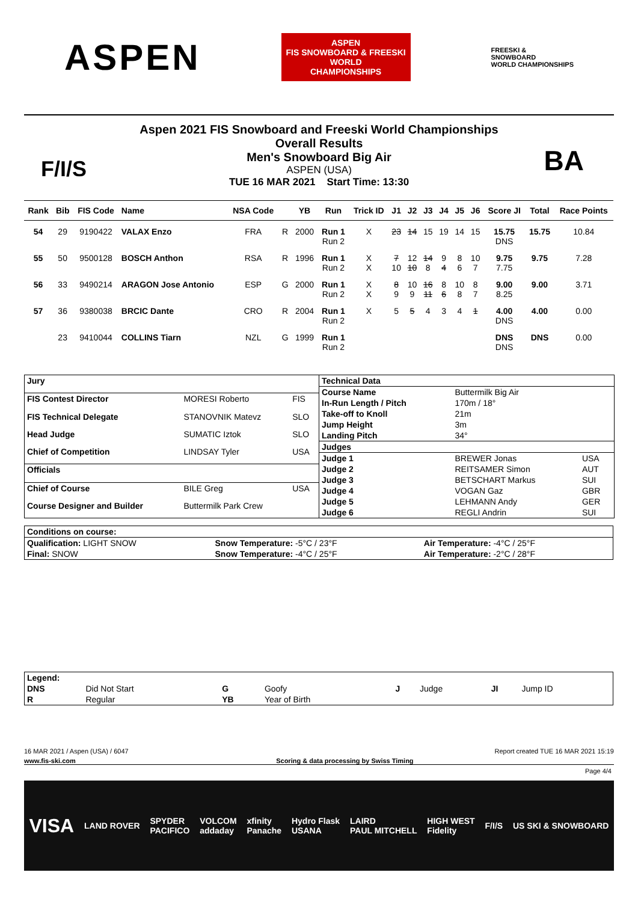ASPEN ASPEN
FIS SNOWBOARD & FREESKI
WORLD
CHAMPIONSHIPS FREESKI &
SNOWBOARD
WORLD CHAMPIONSHIPS
F/I/S BA
Aspen 2021 FIS Snowboard and Freeski World Championships
Overall Results
Men's Snowboard Big Air
ASPEN (USA)
TUE 16 MAR 2021 Start Time: 13:30
| Rank | Bib | FIS Code | Name | NSA Code | | YB | Run | Trick ID | J1 | J2 | J3 | J4 | J5 | J6 | Score JI | Total | Race Points |
| --- | --- | --- | --- | --- | --- | --- | --- | --- | --- | --- | --- | --- | --- | --- | --- | --- | --- |
| 54 | 29 | 9190422 | VALAX Enzo | FRA | R | 2000 | Run 1 Run 2 | X | 23 | 14 | 15 | 19 | 14 | 15 | 15.75 DNS | 15.75 | 10.84 |
| 55 | 50 | 9500128 | BOSCH Anthon | RSA | R | 1996 | Run 1 Run 2 | X X | 7 10 | 12 10 | 14 8 | 9 4 | 8 6 | 10 7 | 9.75 7.75 | 9.75 | 7.28 |
| 56 | 33 | 9490214 | ARAGON Jose Antonio | ESP | G | 2000 | Run 1 Run 2 | X X | 8 9 | 10 9 | 16 11 | 8 6 | 10 8 | 8 7 | 9.00 8.25 | 9.00 | 3.71 |
| 57 | 36 | 9380038 | BRCIC Dante | CRO | R | 2004 | Run 1 Run 2 | X | 5 | 5 | 4 | 3 | 4 | 1 | 4.00 DNS | 4.00 | 0.00 |
| | 23 | 9410044 | COLLINS Tiarn | NZL | G | 1999 | Run 1 Run 2 | | | | | | | | DNS DNS | DNS | 0.00 |
| Jury | | |
| FIS Contest Director | MORESI Roberto | FIS |
| FIS Technical Delegate | STANOVNIK Matevz | SLO |
| Head Judge | SUMATIC Iztok | SLO |
| Chief of Competition | LINDSAY Tyler | USA |
| Officials | | |
| Chief of Course | BILE Greg | USA |
| Course Designer and Builder | Buttermilk Park Crew | |
| Technical Data | | |
| Course Name | Buttermilk Big Air | |
| In-Run Length / Pitch | 170m / 18° | |
| Take-off to Knoll | 21m | |
| Jump Height | 3m | |
| Landing Pitch | 34° | |
| Judges | | |
| Judge 1 | BREWER Jonas | USA |
| Judge 2 | REITSAMER Simon | AUT |
| Judge 3 | BETSCHART Markus | SUI |
| Judge 4 | VOGAN Gaz | GBR |
| Judge 5 | LEHMANN Andy | GER |
| Judge 6 | REGLI Andrin | SUI |
| Conditions on course: | | |
| Qualification: LIGHT SNOW | Snow Temperature: -5°C / 23°F | Air Temperature: -4°C / 25°F |
| Final: SNOW | Snow Temperature: -4°C / 25°F | Air Temperature: -2°C / 28°F |
| Legend: | | | | | | | |
| DNS | Did Not Start | G | Goofy | J | Judge | JI | Jump ID |
| R | Regular | YB | Year of Birth | | | | |
16 MAR 2021 / Aspen (USA) / 6047 Report created TUE 16 MAR 2021 15:19
www.fis-ski.com Scoring & data processing by Swiss Timing
Page 4/4
VISA LAND ROVER SPYDER
PACIFICO VOLCOM
addaday xfinity
Panache Hydro Flask
USANA LAIRD
PAUL MITCHELL HIGH WEST
Fidelity F/I/S US SKI & SNOWBOARD